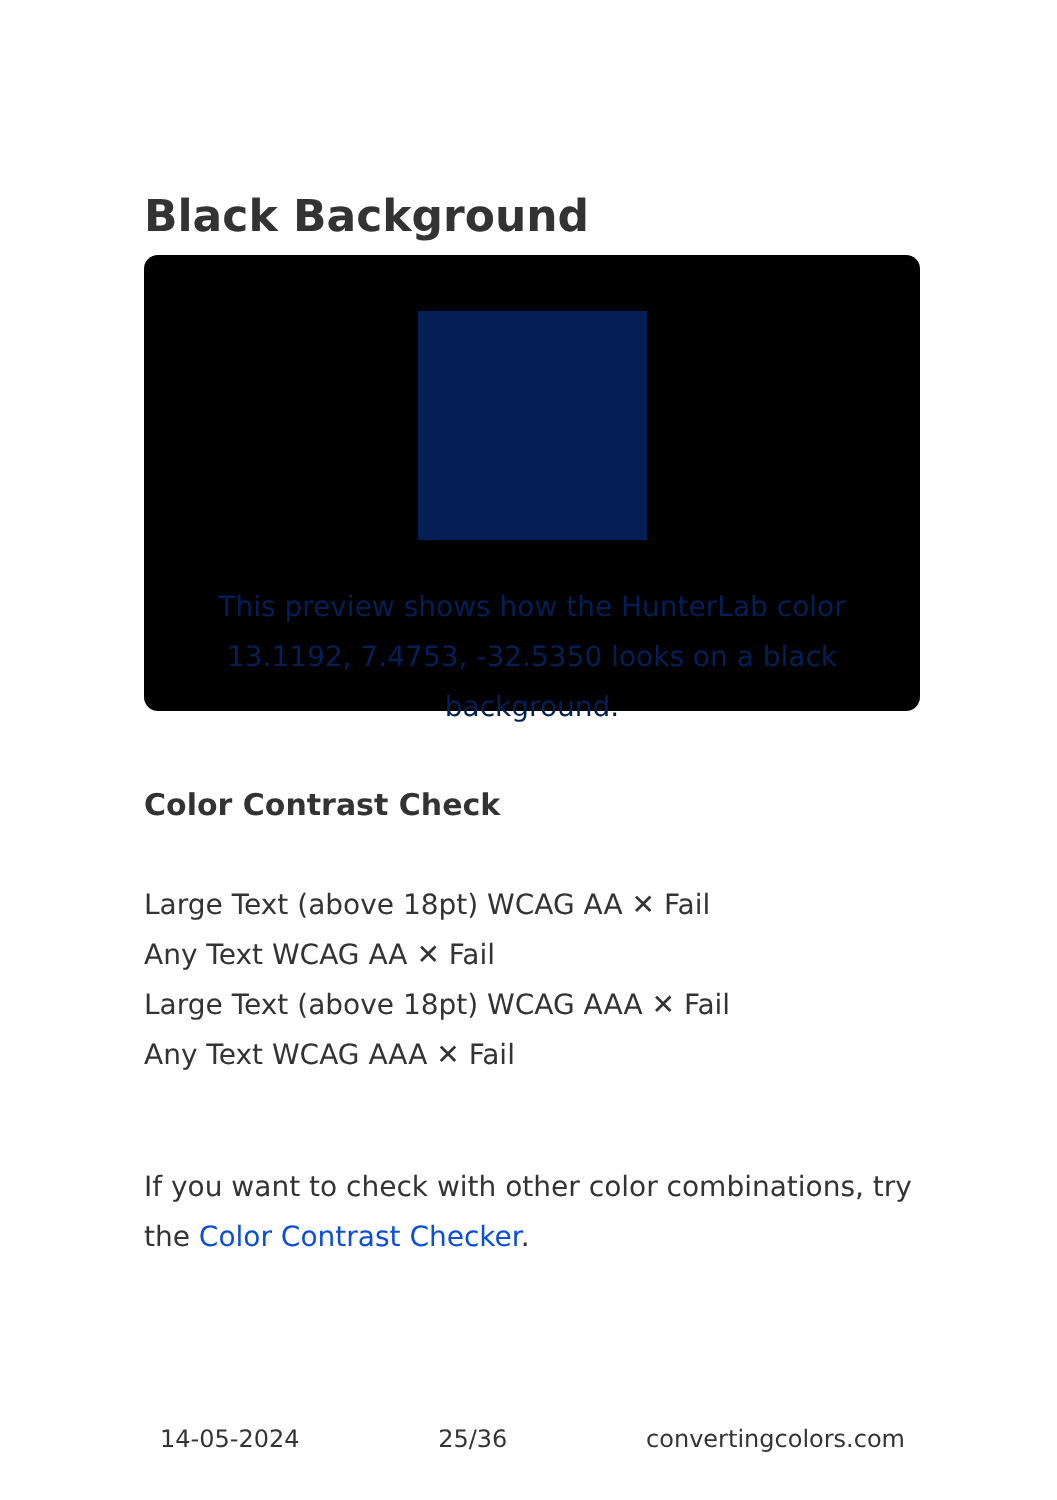Black Background
This preview shows how the HunterLab color 13.1192, 7.4753, -32.5350 looks on a black background.
Color Contrast Check
Large Text (above 18pt) WCAG AA ✕ Fail
Any Text WCAG AA ✕ Fail
Large Text (above 18pt) WCAG AAA ✕ Fail
Any Text WCAG AAA ✕ Fail
If you want to check with other color combinations, try the Color Contrast Checker.
14-05-2024 25/36 convertingcolors.com